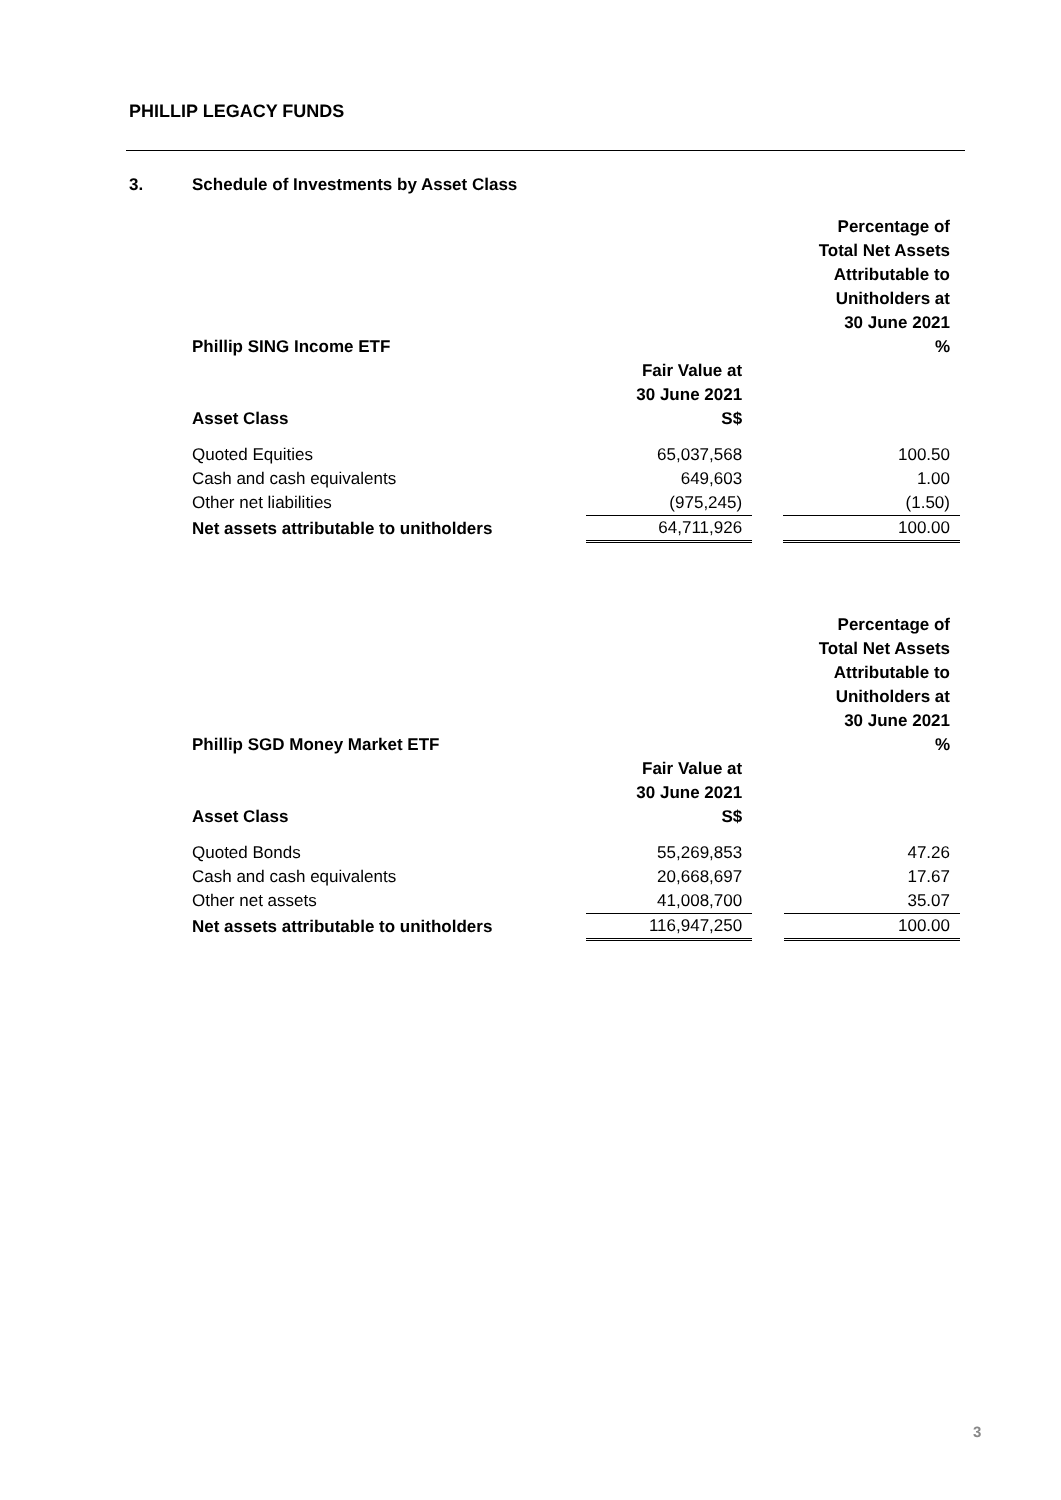PHILLIP LEGACY FUNDS
3. Schedule of Investments by Asset Class
| Phillip SING Income ETF | | | Percentage of Total Net Assets Attributable to Unitholders at 30 June 2021 % |
| --- | --- | --- | --- |
| Asset Class | Fair Value at 30 June 2021 S$ | | |
| Quoted Equities | 65,037,568 | | 100.50 |
| Cash and cash equivalents | 649,603 | | 1.00 |
| Other net liabilities | (975,245) | | (1.50) |
| Net assets attributable to unitholders | 64,711,926 | | 100.00 |
| Phillip SGD Money Market ETF | | | Percentage of Total Net Assets Attributable to Unitholders at 30 June 2021 % |
| --- | --- | --- | --- |
| Asset Class | Fair Value at 30 June 2021 S$ | | |
| Quoted Bonds | 55,269,853 | | 47.26 |
| Cash and cash equivalents | 20,668,697 | | 17.67 |
| Other net assets | 41,008,700 | | 35.07 |
| Net assets attributable to unitholders | 116,947,250 | | 100.00 |
3